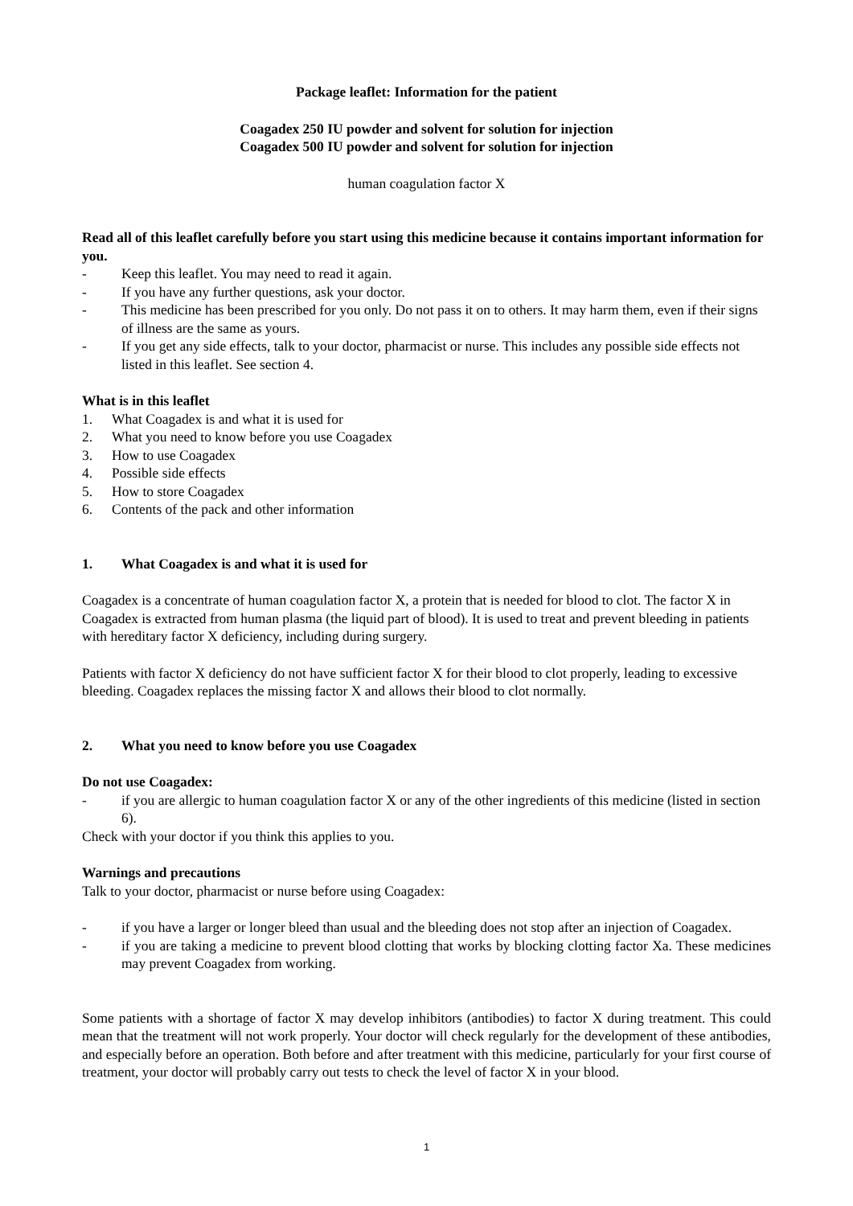Package leaflet: Information for the patient
Coagadex 250 IU powder and solvent for solution for injection
Coagadex 500 IU powder and solvent for solution for injection
human coagulation factor X
Read all of this leaflet carefully before you start using this medicine because it contains important information for you.
- Keep this leaflet. You may need to read it again.
- If you have any further questions, ask your doctor.
- This medicine has been prescribed for you only. Do not pass it on to others. It may harm them, even if their signs of illness are the same as yours.
- If you get any side effects, talk to your doctor, pharmacist or nurse. This includes any possible side effects not listed in this leaflet. See section 4.
What is in this leaflet
1. What Coagadex is and what it is used for
2. What you need to know before you use Coagadex
3. How to use Coagadex
4. Possible side effects
5. How to store Coagadex
6. Contents of the pack and other information
1. What Coagadex is and what it is used for
Coagadex is a concentrate of human coagulation factor X, a protein that is needed for blood to clot. The factor X in Coagadex is extracted from human plasma (the liquid part of blood). It is used to treat and prevent bleeding in patients with hereditary factor X deficiency, including during surgery.
Patients with factor X deficiency do not have sufficient factor X for their blood to clot properly, leading to excessive bleeding. Coagadex replaces the missing factor X and allows their blood to clot normally.
2. What you need to know before you use Coagadex
Do not use Coagadex:
- if you are allergic to human coagulation factor X or any of the other ingredients of this medicine (listed in section 6).
Check with your doctor if you think this applies to you.
Warnings and precautions
Talk to your doctor, pharmacist or nurse before using Coagadex:
- if you have a larger or longer bleed than usual and the bleeding does not stop after an injection of Coagadex.
- if you are taking a medicine to prevent blood clotting that works by blocking clotting factor Xa. These medicines may prevent Coagadex from working.
Some patients with a shortage of factor X may develop inhibitors (antibodies) to factor X during treatment. This could mean that the treatment will not work properly. Your doctor will check regularly for the development of these antibodies, and especially before an operation. Both before and after treatment with this medicine, particularly for your first course of treatment, your doctor will probably carry out tests to check the level of factor X in your blood.
1